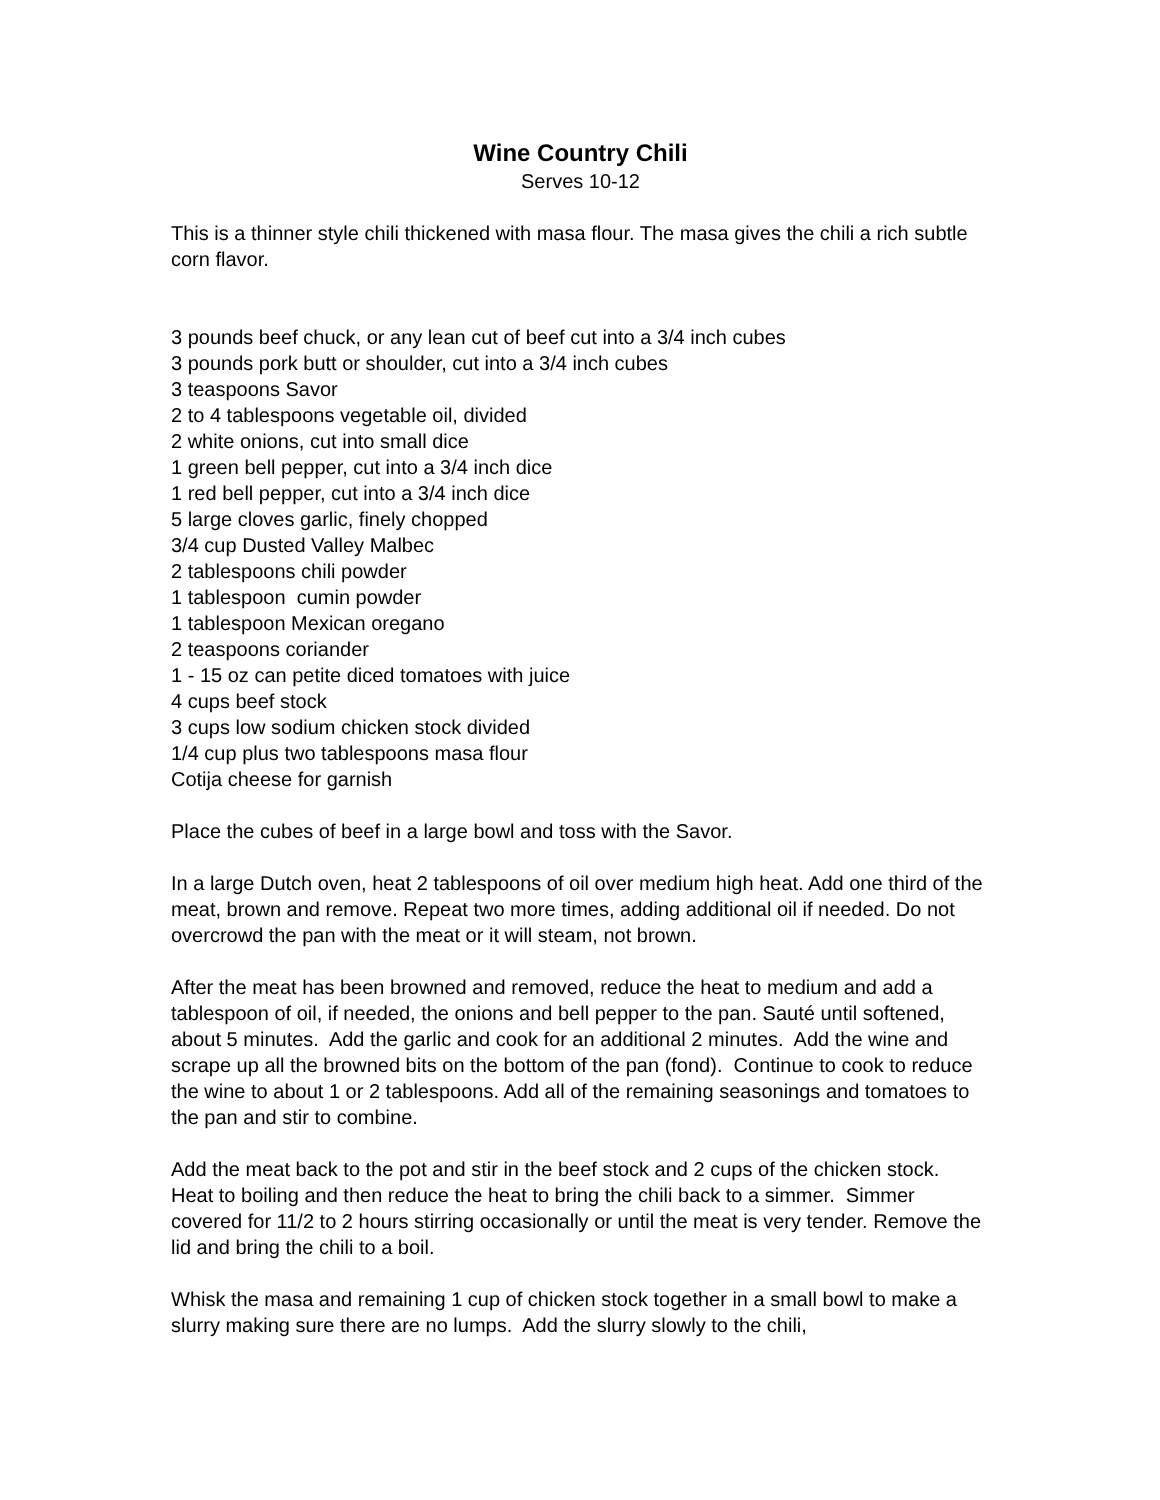Wine Country Chili
Serves 10-12
This is a thinner style chili thickened with masa flour. The masa gives the chili a rich subtle corn flavor.
3 pounds beef chuck, or any lean cut of beef cut into a 3/4 inch cubes
3 pounds pork butt or shoulder, cut into a 3/4 inch cubes
3 teaspoons Savor
2 to 4 tablespoons vegetable oil, divided
2 white onions, cut into small dice
1 green bell pepper, cut into a 3/4 inch dice
1 red bell pepper, cut into a 3/4 inch dice
5 large cloves garlic, finely chopped
3/4 cup Dusted Valley Malbec
2 tablespoons chili powder
1 tablespoon cumin powder
1 tablespoon Mexican oregano
2 teaspoons coriander
1 - 15 oz can petite diced tomatoes with juice
4 cups beef stock
3 cups low sodium chicken stock divided
1/4 cup plus two tablespoons masa flour
Cotija cheese for garnish
Place the cubes of beef in a large bowl and toss with the Savor.
In a large Dutch oven, heat 2 tablespoons of oil over medium high heat. Add one third of the meat, brown and remove. Repeat two more times, adding additional oil if needed. Do not overcrowd the pan with the meat or it will steam, not brown.
After the meat has been browned and removed, reduce the heat to medium and add a tablespoon of oil, if needed, the onions and bell pepper to the pan. Sauté until softened, about 5 minutes. Add the garlic and cook for an additional 2 minutes. Add the wine and scrape up all the browned bits on the bottom of the pan (fond). Continue to cook to reduce the wine to about 1 or 2 tablespoons. Add all of the remaining seasonings and tomatoes to the pan and stir to combine.
Add the meat back to the pot and stir in the beef stock and 2 cups of the chicken stock. Heat to boiling and then reduce the heat to bring the chili back to a simmer. Simmer covered for 11/2 to 2 hours stirring occasionally or until the meat is very tender. Remove the lid and bring the chili to a boil.
Whisk the masa and remaining 1 cup of chicken stock together in a small bowl to make a slurry making sure there are no lumps. Add the slurry slowly to the chili,